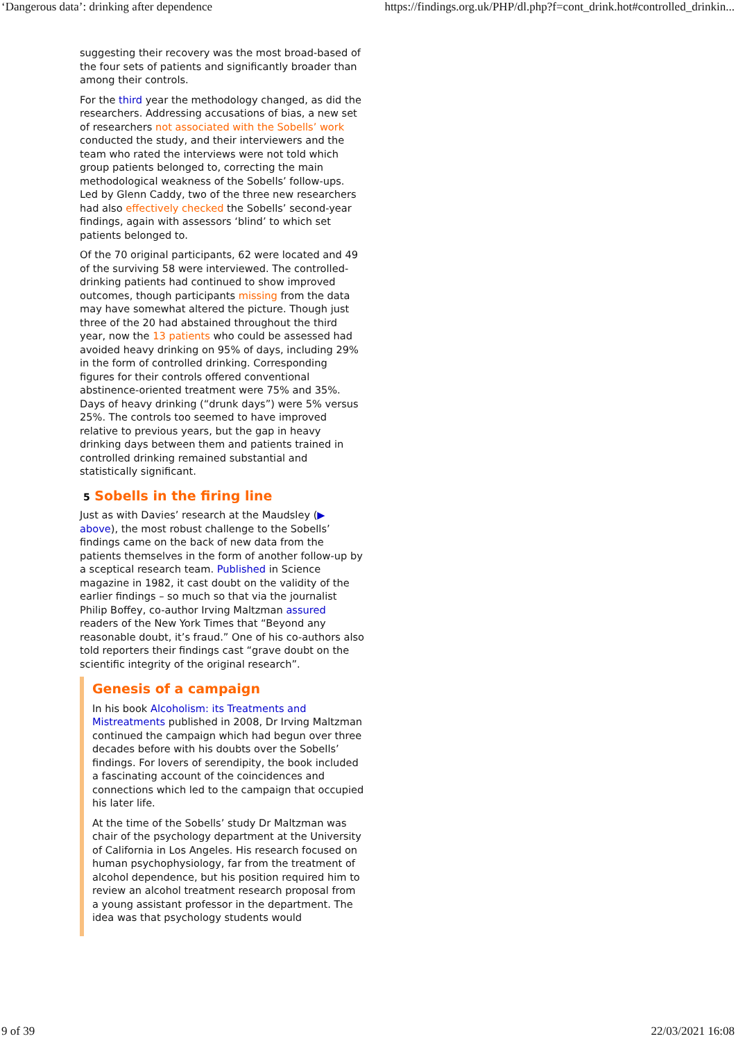‘Dangerous data’: drinking after dependence https://findings.org.uk/PHP/dl.php?f=cont_drink.hot#controlled_drinkin...
suggesting their recovery was the most broad-based of the four sets of patients and significantly broader than among their controls.
For the third year the methodology changed, as did the researchers. Addressing accusations of bias, a new set of researchers not associated with the Sobells’ work conducted the study, and their interviewers and the team who rated the interviews were not told which group patients belonged to, correcting the main methodological weakness of the Sobells’ follow-ups. Led by Glenn Caddy, two of the three new researchers had also effectively checked the Sobells’ second-year findings, again with assessors ‘blind’ to which set patients belonged to.
Of the 70 original participants, 62 were located and 49 of the surviving 58 were interviewed. The controlled-drinking patients had continued to show improved outcomes, though participants missing from the data may have somewhat altered the picture. Though just three of the 20 had abstained throughout the third year, now the 13 patients who could be assessed had avoided heavy drinking on 95% of days, including 29% in the form of controlled drinking. Corresponding figures for their controls offered conventional abstinence-oriented treatment were 75% and 35%. Days of heavy drinking (“drunk days”) were 5% versus 25%. The controls too seemed to have improved relative to previous years, but the gap in heavy drinking days between them and patients trained in controlled drinking remained substantial and statistically significant.
5 Sobells in the firing line
Just as with Davies’ research at the Maudsley (▶ above), the most robust challenge to the Sobells’ findings came on the back of new data from the patients themselves in the form of another follow-up by a sceptical research team. Published in Science magazine in 1982, it cast doubt on the validity of the earlier findings – so much so that via the journalist Philip Boffey, co-author Irving Maltzman assured readers of the New York Times that “Beyond any reasonable doubt, it’s fraud.” One of his co-authors also told reporters their findings cast “grave doubt on the scientific integrity of the original research”.
Genesis of a campaign
In his book Alcoholism: its Treatments and Mistreatments published in 2008, Dr Irving Maltzman continued the campaign which had begun over three decades before with his doubts over the Sobells’ findings. For lovers of serendipity, the book included a fascinating account of the coincidences and connections which led to the campaign that occupied his later life.
At the time of the Sobells’ study Dr Maltzman was chair of the psychology department at the University of California in Los Angeles. His research focused on human psychophysiology, far from the treatment of alcohol dependence, but his position required him to review an alcohol treatment research proposal from a young assistant professor in the department. The idea was that psychology students would
9 of 39 22/03/2021 16:08